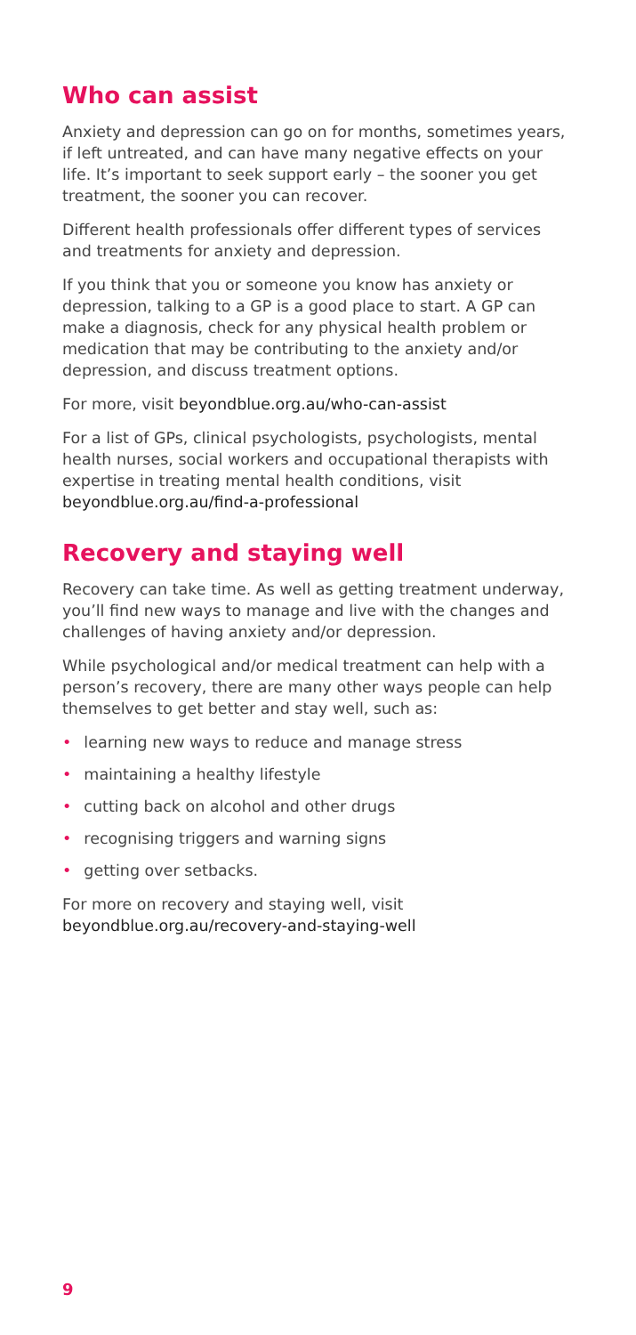Who can assist
Anxiety and depression can go on for months, sometimes years, if left untreated, and can have many negative effects on your life. It’s important to seek support early – the sooner you get treatment, the sooner you can recover.
Different health professionals offer different types of services and treatments for anxiety and depression.
If you think that you or someone you know has anxiety or depression, talking to a GP is a good place to start. A GP can make a diagnosis, check for any physical health problem or medication that may be contributing to the anxiety and/or depression, and discuss treatment options.
For more, visit beyondblue.org.au/who-can-assist
For a list of GPs, clinical psychologists, psychologists, mental health nurses, social workers and occupational therapists with expertise in treating mental health conditions, visit beyondblue.org.au/find-a-professional
Recovery and staying well
Recovery can take time. As well as getting treatment underway, you’ll find new ways to manage and live with the changes and challenges of having anxiety and/or depression.
While psychological and/or medical treatment can help with a person’s recovery, there are many other ways people can help themselves to get better and stay well, such as:
• learning new ways to reduce and manage stress
• maintaining a healthy lifestyle
• cutting back on alcohol and other drugs
• recognising triggers and warning signs
• getting over setbacks.
For more on recovery and staying well, visit
beyondblue.org.au/recovery-and-staying-well
9